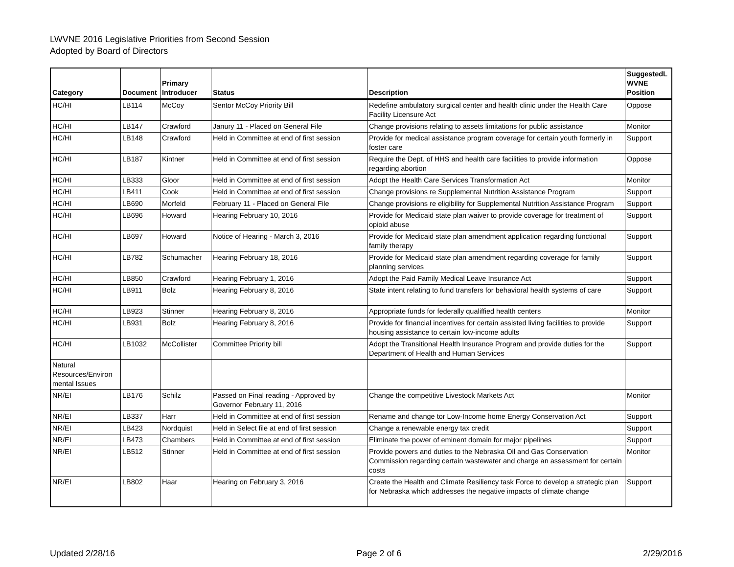LWVNE 2016 Legislative Priorities from Second Session
Adopted by Board of Directors
| Category | Document | Primary Introducer | Status | Description | SuggestedL WVNE Position |
| --- | --- | --- | --- | --- | --- |
| HC/HI | LB114 | McCoy | Sentor McCoy Priority Bill | Redefine ambulatory surgical center and health clinic under the Health Care Facility Licensure Act | Oppose |
| HC/HI | LB147 | Crawford | Janury 11 - Placed on General File | Change provisions relating to assets limitations for public assistance | Monitor |
| HC/HI | LB148 | Crawford | Held in Committee at end of first session | Provide for medical assistance program coverage for certain youth formerly in foster care | Support |
| HC/HI | LB187 | Kintner | Held in Committee at end of first session | Require the Dept. of HHS and health care facilities to provide information regarding abortion | Oppose |
| HC/HI | LB333 | Gloor | Held in Committee at end of first session | Adopt the Health Care Services Transformation Act | Monitor |
| HC/HI | LB411 | Cook | Held in Committee at end of first session | Change provisions re Supplemental Nutrition Assistance Program | Support |
| HC/HI | LB690 | Morfeld | February 11 - Placed on General File | Change provisions re eligibility for Supplemental Nutrition Assistance Program | Support |
| HC/HI | LB696 | Howard | Hearing February 10, 2016 | Provide for Medicaid state plan waiver to provide coverage for treatment of opioid abuse | Support |
| HC/HI | LB697 | Howard | Notice of Hearing - March 3, 2016 | Provide for Medicaid state plan amendment application regarding functional family therapy | Support |
| HC/HI | LB782 | Schumacher | Hearing February 18, 2016 | Provide for Medicaid state plan amendment regarding coverage for family planning services | Support |
| HC/HI | LB850 | Crawford | Hearing February 1, 2016 | Adopt the Paid Family Medical Leave Insurance Act | Support |
| HC/HI | LB911 | Bolz | Hearing February 8, 2016 | State intent relating to fund transfers for behavioral health systems of care | Support |
| HC/HI | LB923 | Stinner | Hearing February 8, 2016 | Appropriate funds for federally qualiffied health centers | Monitor |
| HC/HI | LB931 | Bolz | Hearing February 8, 2016 | Provide for financial incentives for certain assisted living facilities to provide housing assistance to certain low-income adults | Support |
| HC/HI | LB1032 | McCollister | Committee Priority bill | Adopt the Transitional Health Insurance Program and provide duties for the Department of Health and Human Services | Support |
| Natural Resources/Environ mental Issues | | | | | |
| NR/EI | LB176 | Schilz | Passed on Final reading - Approved by Governor February 11, 2016 | Change the competitive Livestock Markets Act | Monitor |
| NR/EI | LB337 | Harr | Held in Committee at end of first session | Rename and change tor Low-Income home Energy Conservation Act | Support |
| NR/EI | LB423 | Nordquist | Held in Select file at end of first session | Change a renewable energy tax credit | Support |
| NR/EI | LB473 | Chambers | Held in Committee at end of first session | Eliminate the power of eminent domain for major pipelines | Support |
| NR/EI | LB512 | Stinner | Held in Committee at end of first session | Provide powers and duties to the Nebraska Oil and Gas Conservation Commission regarding certain wastewater and charge an assessment for certain costs | Monitor |
| NR/EI | LB802 | Haar | Hearing on February 3, 2016 | Create the Health and Climate Resiliency task Force to develop a strategic plan for Nebraska which addresses the negative impacts of climate change | Support |
Updated 2/28/16 Page 2 of 6 2/29/2016